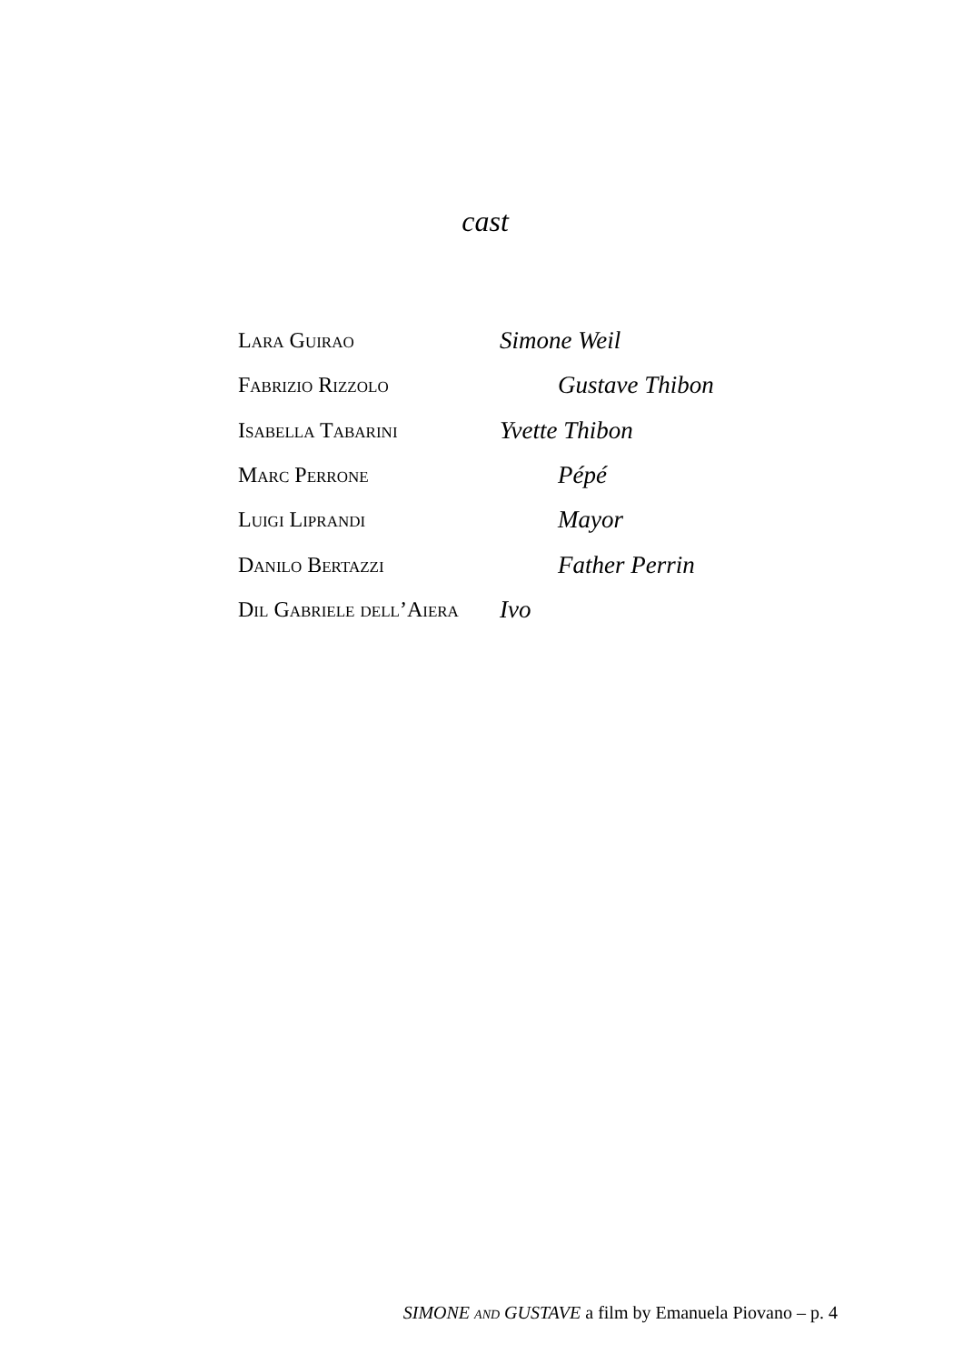cast
| Lara Guirao | Simone Weil |
| Fabrizio Rizzolo | Gustave Thibon |
| Isabella Tabarini | Yvette Thibon |
| Marc Perrone | Pépé |
| Luigi Liprandi | Mayor |
| Danilo Bertazzi | Father Perrin |
| Dil Gabriele dell’Aiera | Ivo |
SIMONE and GUSTAVE a film by Emanuela Piovano – p. 4